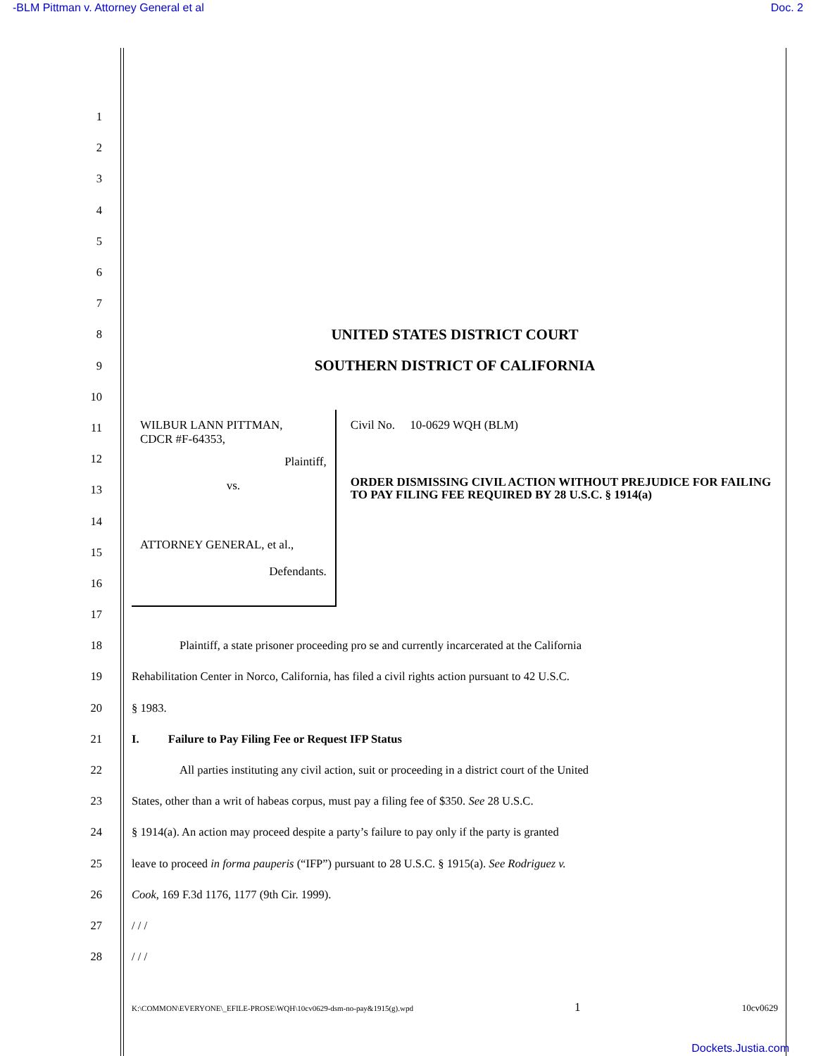-BLM Pittman v. Attorney General et al Doc. 2
1
2
3
4
5
6
7
8
UNITED STATES DISTRICT COURT
9
SOUTHERN DISTRICT OF CALIFORNIA
10
11
12
13
14
15
16
17
WILBUR LANN PITTMAN,
CDCR #F-64353,
Plaintiff,
vs.
ATTORNEY GENERAL, et al.,
Defendants.
Civil No. 10-0629 WQH (BLM)
ORDER DISMISSING CIVIL ACTION WITHOUT PREJUDICE FOR FAILING TO PAY FILING FEE REQUIRED BY 28 U.S.C. § 1914(a)
18 Plaintiff, a state prisoner proceeding pro se and currently incarcerated at the California
19
Rehabilitation Center in Norco, California, has filed a civil rights action pursuant to 42 U.S.C.
20 § 1983.
21 I. Failure to Pay Filing Fee or Request IFP Status
22
All parties instituting any civil action, suit or proceeding in a district court of the United
23 States, other than a writ of habeas corpus, must pay a filing fee of $350. See 28 U.S.C.
24
§ 1914(a). An action may proceed despite a party’s failure to pay only if the party is granted
25 leave to proceed in forma pauperis (“IFP”) pursuant to 28 U.S.C. § 1915(a). See Rodriguez v.
26 Cook, 169 F.3d 1176, 1177 (9th Cir. 1999).
27 / / /
28 / / /
K:\COMMON\EVERYONE\_EFILE-PROSE\WQH\10cv0629-dsm-no-pay&1915(g).wpd 1 10cv0629
Dockets.Justia.com